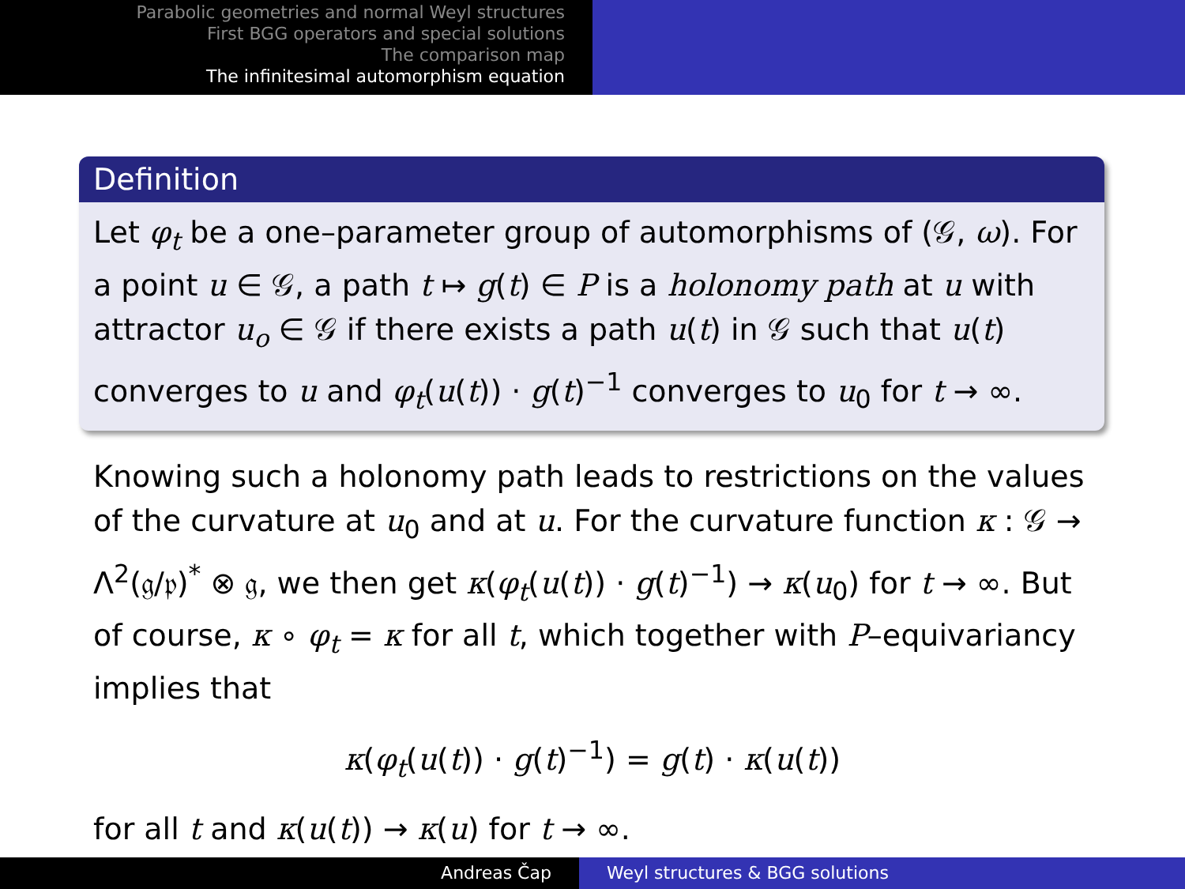Parabolic geometries and normal Weyl structures
First BGG operators and special solutions
The comparison map
The infinitesimal automorphism equation
Definition
Let φ<sub>t</sub> be a one–parameter group of automorphisms of (𝒢, ω). For a point u ∈ 𝒢, a path t ↦ g(t) ∈ P is a holonomy path at u with attractor u<sub>o</sub> ∈ 𝒢 if there exists a path u(t) in 𝒢 such that u(t) converges to u and φ<sub>t</sub>(u(t)) · g(t)<sup>−1</sup> converges to u<sub>0</sub> for t → ∞.
Knowing such a holonomy path leads to restrictions on the values of the curvature at u<sub>0</sub> and at u. For the curvature function κ : 𝒢 → Λ<sup>2</sup>(𝔤/𝔭)<sup>*</sup> ⊗ 𝔤, we then get κ(φ<sub>t</sub>(u(t)) · g(t)<sup>−1</sup>) → κ(u<sub>0</sub>) for t → ∞. But of course, κ ∘ φ<sub>t</sub> = κ for all t, which together with P–equivariancy implies that
κ(φ<sub>t</sub>(u(t)) · g(t)<sup>−1</sup>) = g(t) · κ(u(t))
for all t and κ(u(t)) → κ(u) for t → ∞.
Andreas Čap Weyl structures & BGG solutions